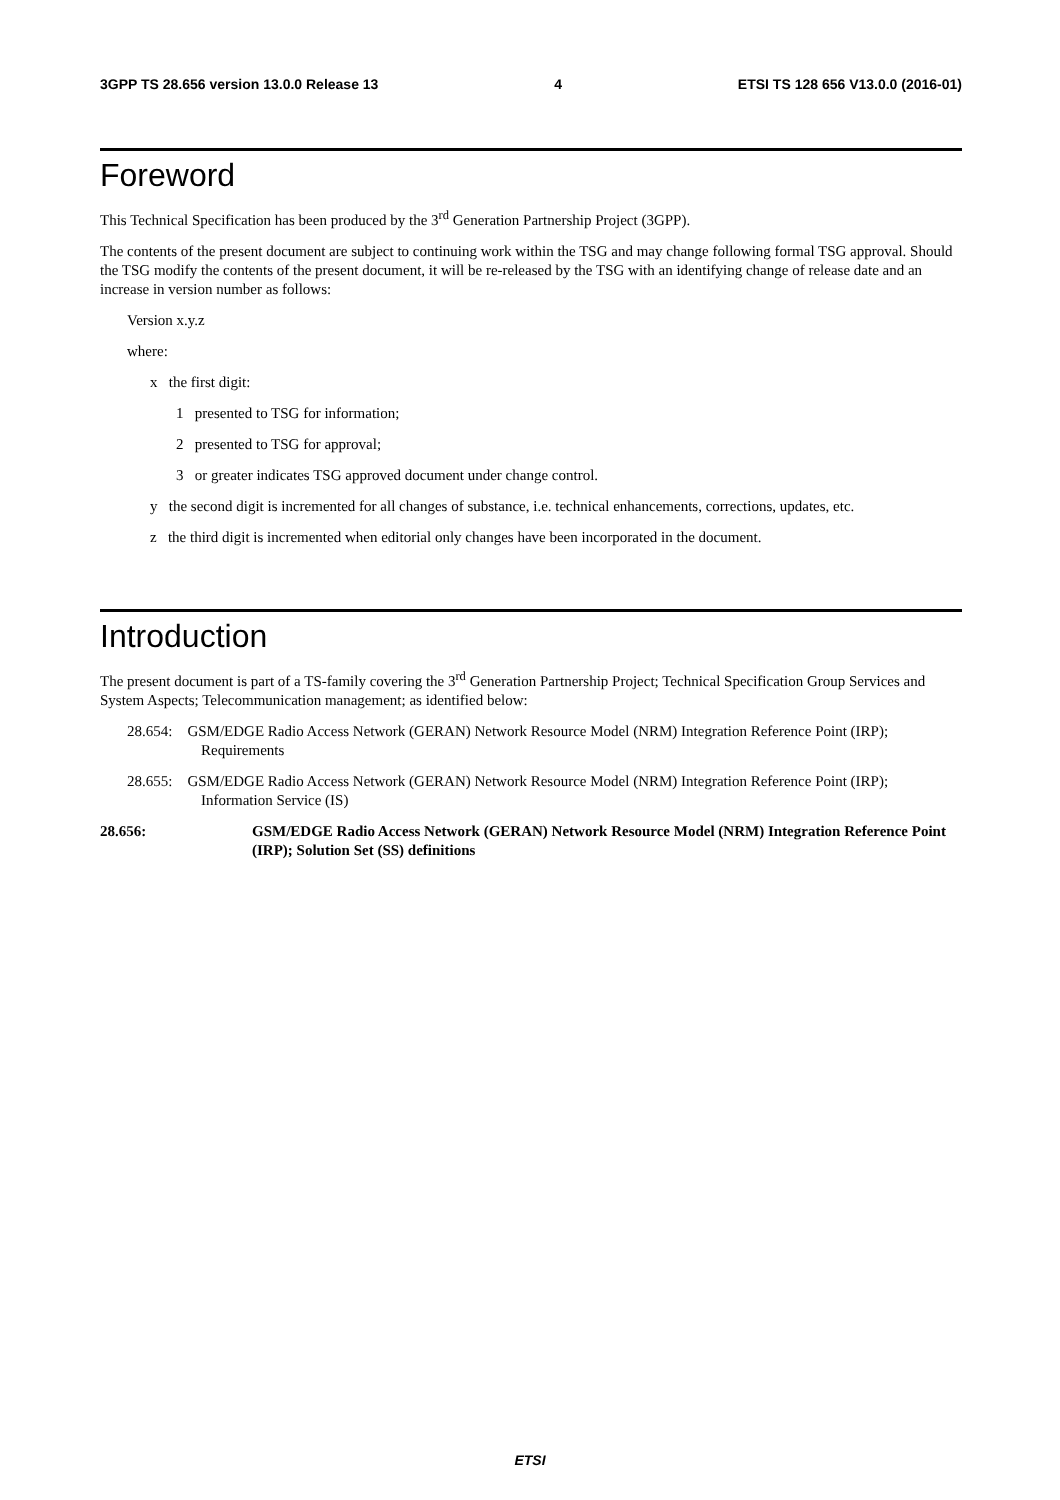3GPP TS 28.656 version 13.0.0 Release 13 4 ETSI TS 128 656 V13.0.0 (2016-01)
Foreword
This Technical Specification has been produced by the 3<sup>rd</sup> Generation Partnership Project (3GPP).
The contents of the present document are subject to continuing work within the TSG and may change following formal TSG approval. Should the TSG modify the contents of the present document, it will be re-released by the TSG with an identifying change of release date and an increase in version number as follows:
Version x.y.z
where:
x the first digit:
1 presented to TSG for information;
2 presented to TSG for approval;
3 or greater indicates TSG approved document under change control.
y the second digit is incremented for all changes of substance, i.e. technical enhancements, corrections, updates, etc.
z the third digit is incremented when editorial only changes have been incorporated in the document.
Introduction
The present document is part of a TS-family covering the 3<sup>rd</sup> Generation Partnership Project; Technical Specification Group Services and System Aspects; Telecommunication management; as identified below:
28.654: GSM/EDGE Radio Access Network (GERAN) Network Resource Model (NRM) Integration Reference Point (IRP); Requirements
28.655: GSM/EDGE Radio Access Network (GERAN) Network Resource Model (NRM) Integration Reference Point (IRP); Information Service (IS)
28.656: GSM/EDGE Radio Access Network (GERAN) Network Resource Model (NRM) Integration Reference Point (IRP); Solution Set (SS) definitions
ETSI